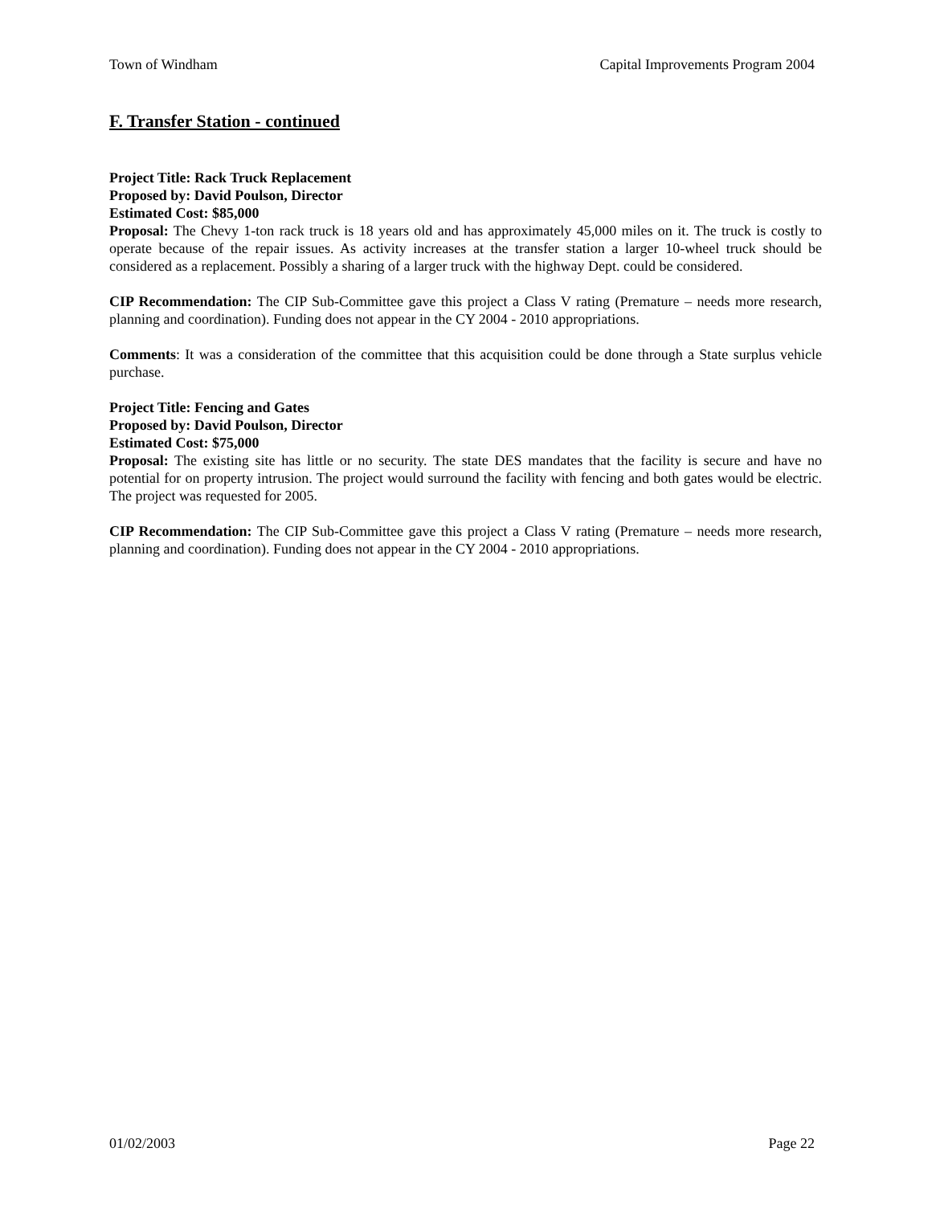Town of Windham Capital Improvements Program 2004
F. Transfer Station - continued
Project Title: Rack Truck Replacement
Proposed by: David Poulson, Director
Estimated Cost: $85,000
Proposal: The Chevy 1-ton rack truck is 18 years old and has approximately 45,000 miles on it. The truck is costly to operate because of the repair issues. As activity increases at the transfer station a larger 10-wheel truck should be considered as a replacement. Possibly a sharing of a larger truck with the highway Dept. could be considered.
CIP Recommendation: The CIP Sub-Committee gave this project a Class V rating (Premature – needs more research, planning and coordination). Funding does not appear in the CY 2004 - 2010 appropriations.
Comments: It was a consideration of the committee that this acquisition could be done through a State surplus vehicle purchase.
Project Title: Fencing and Gates
Proposed by: David Poulson, Director
Estimated Cost: $75,000
Proposal: The existing site has little or no security. The state DES mandates that the facility is secure and have no potential for on property intrusion. The project would surround the facility with fencing and both gates would be electric. The project was requested for 2005.
CIP Recommendation: The CIP Sub-Committee gave this project a Class V rating (Premature – needs more research, planning and coordination). Funding does not appear in the CY 2004 - 2010 appropriations.
01/02/2003 Page 22